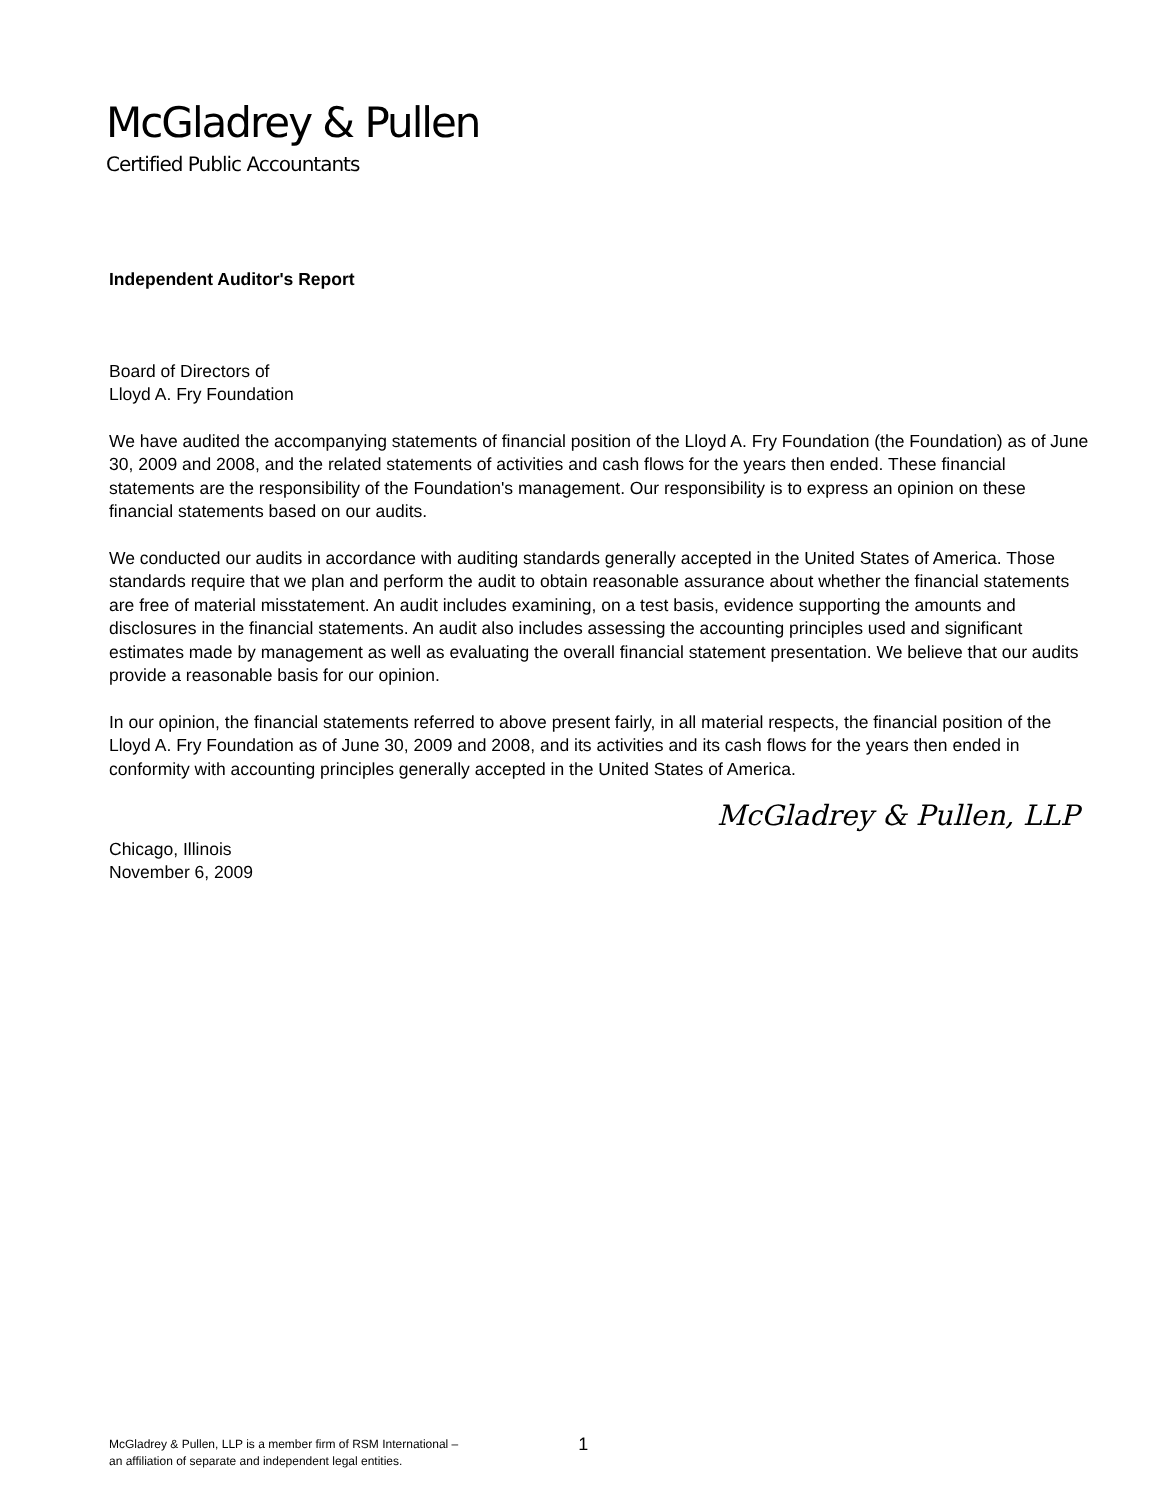McGladrey & Pullen
Certified Public Accountants
Independent Auditor's Report
Board of Directors of
Lloyd A. Fry Foundation
We have audited the accompanying statements of financial position of the Lloyd A. Fry Foundation (the Foundation) as of June 30, 2009 and 2008, and the related statements of activities and cash flows for the years then ended. These financial statements are the responsibility of the Foundation's management. Our responsibility is to express an opinion on these financial statements based on our audits.
We conducted our audits in accordance with auditing standards generally accepted in the United States of America. Those standards require that we plan and perform the audit to obtain reasonable assurance about whether the financial statements are free of material misstatement. An audit includes examining, on a test basis, evidence supporting the amounts and disclosures in the financial statements. An audit also includes assessing the accounting principles used and significant estimates made by management as well as evaluating the overall financial statement presentation. We believe that our audits provide a reasonable basis for our opinion.
In our opinion, the financial statements referred to above present fairly, in all material respects, the financial position of the Lloyd A. Fry Foundation as of June 30, 2009 and 2008, and its activities and its cash flows for the years then ended in conformity with accounting principles generally accepted in the United States of America.
McGladrey & Pullen, LLP
Chicago, Illinois
November 6, 2009
McGladrey & Pullen, LLP is a member firm of RSM International –
an affiliation of separate and independent legal entities.
1